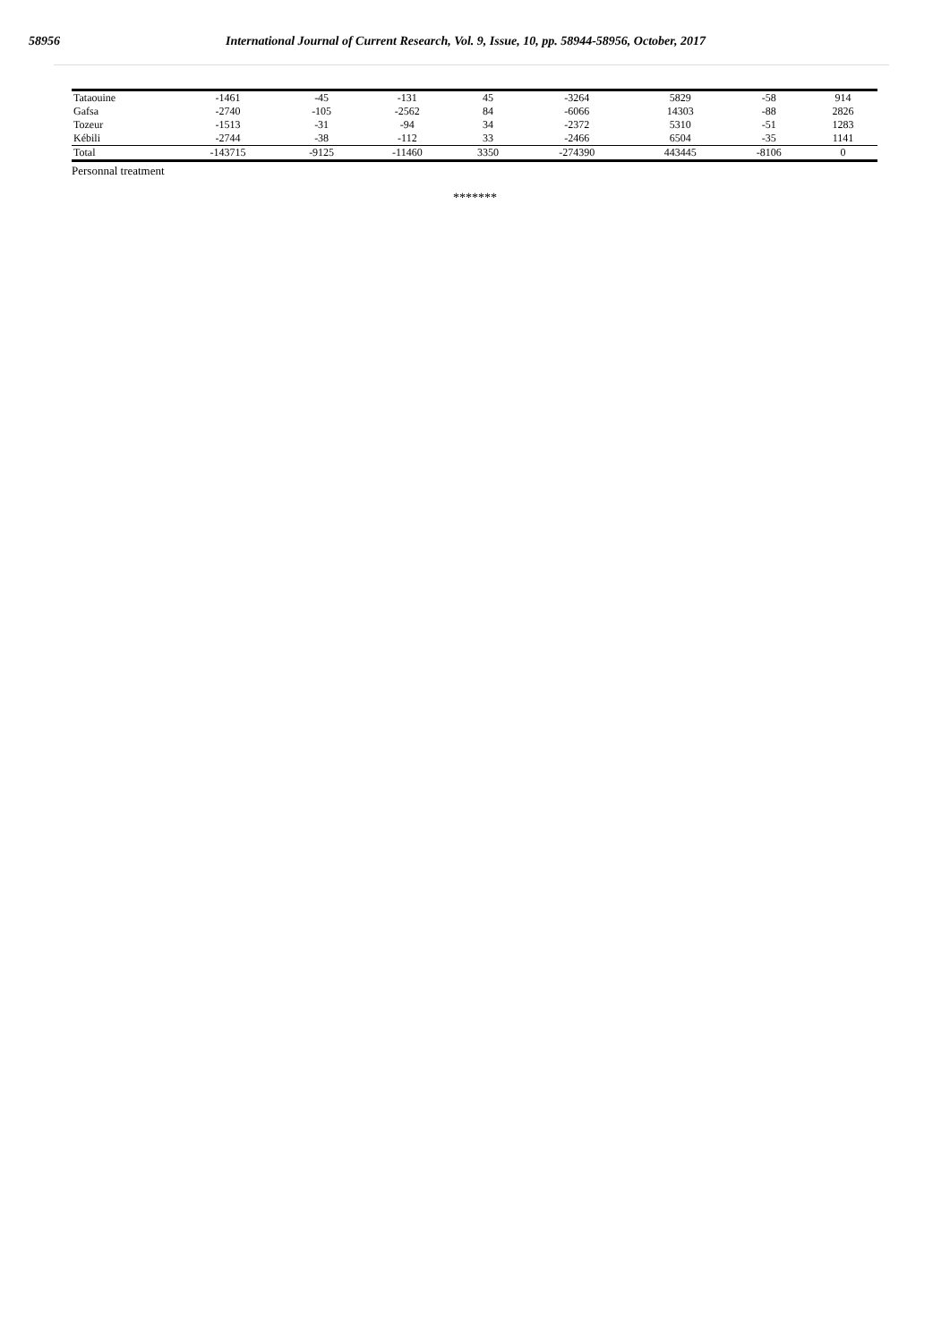58956 International Journal of Current Research, Vol. 9, Issue, 10, pp. 58944-58956, October, 2017
| Tataouine | -1461 | -45 | -131 | 45 | -3264 | 5829 | -58 | 914 |
| Gafsa | -2740 | -105 | -2562 | 84 | -6066 | 14303 | -88 | 2826 |
| Tozeur | -1513 | -31 | -94 | 34 | -2372 | 5310 | -51 | 1283 |
| Kébili | -2744 | -38 | -112 | 33 | -2466 | 6504 | -35 | 1141 |
| Total | -143715 | -9125 | -11460 | 3350 | -274390 | 443445 | -8106 | 0 |
Personnal treatment
*******